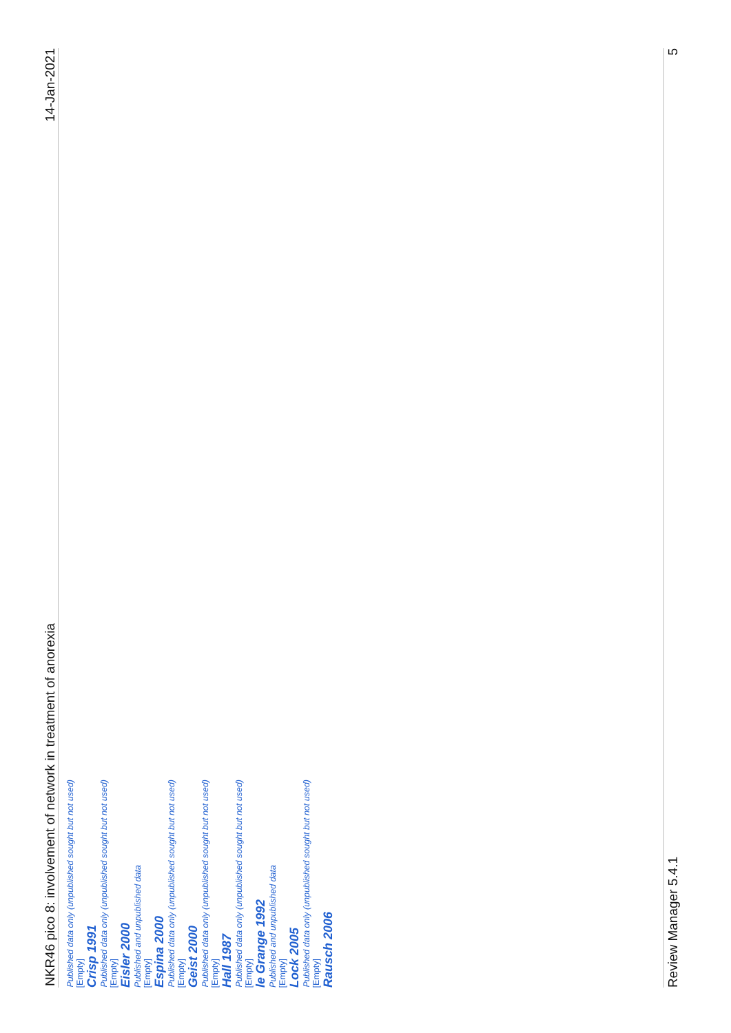NKR46 pico 8: involvement of network in treatment of anorexia 14-Jan-2021
Published data only (unpublished sought but not used)
[Empty]
Crisp 1991
Published data only (unpublished sought but not used)
[Empty]
Eisler 2000
Published and unpublished data
[Empty]
Espina 2000
Published data only (unpublished sought but not used)
[Empty]
Geist 2000
Published data only (unpublished sought but not used)
[Empty]
Hall 1987
Published data only (unpublished sought but not used)
[Empty]
le Grange 1992
Published and unpublished data
[Empty]
Lock 2005
Published data only (unpublished sought but not used)
[Empty]
Rausch 2006
Review Manager 5.4.1 5